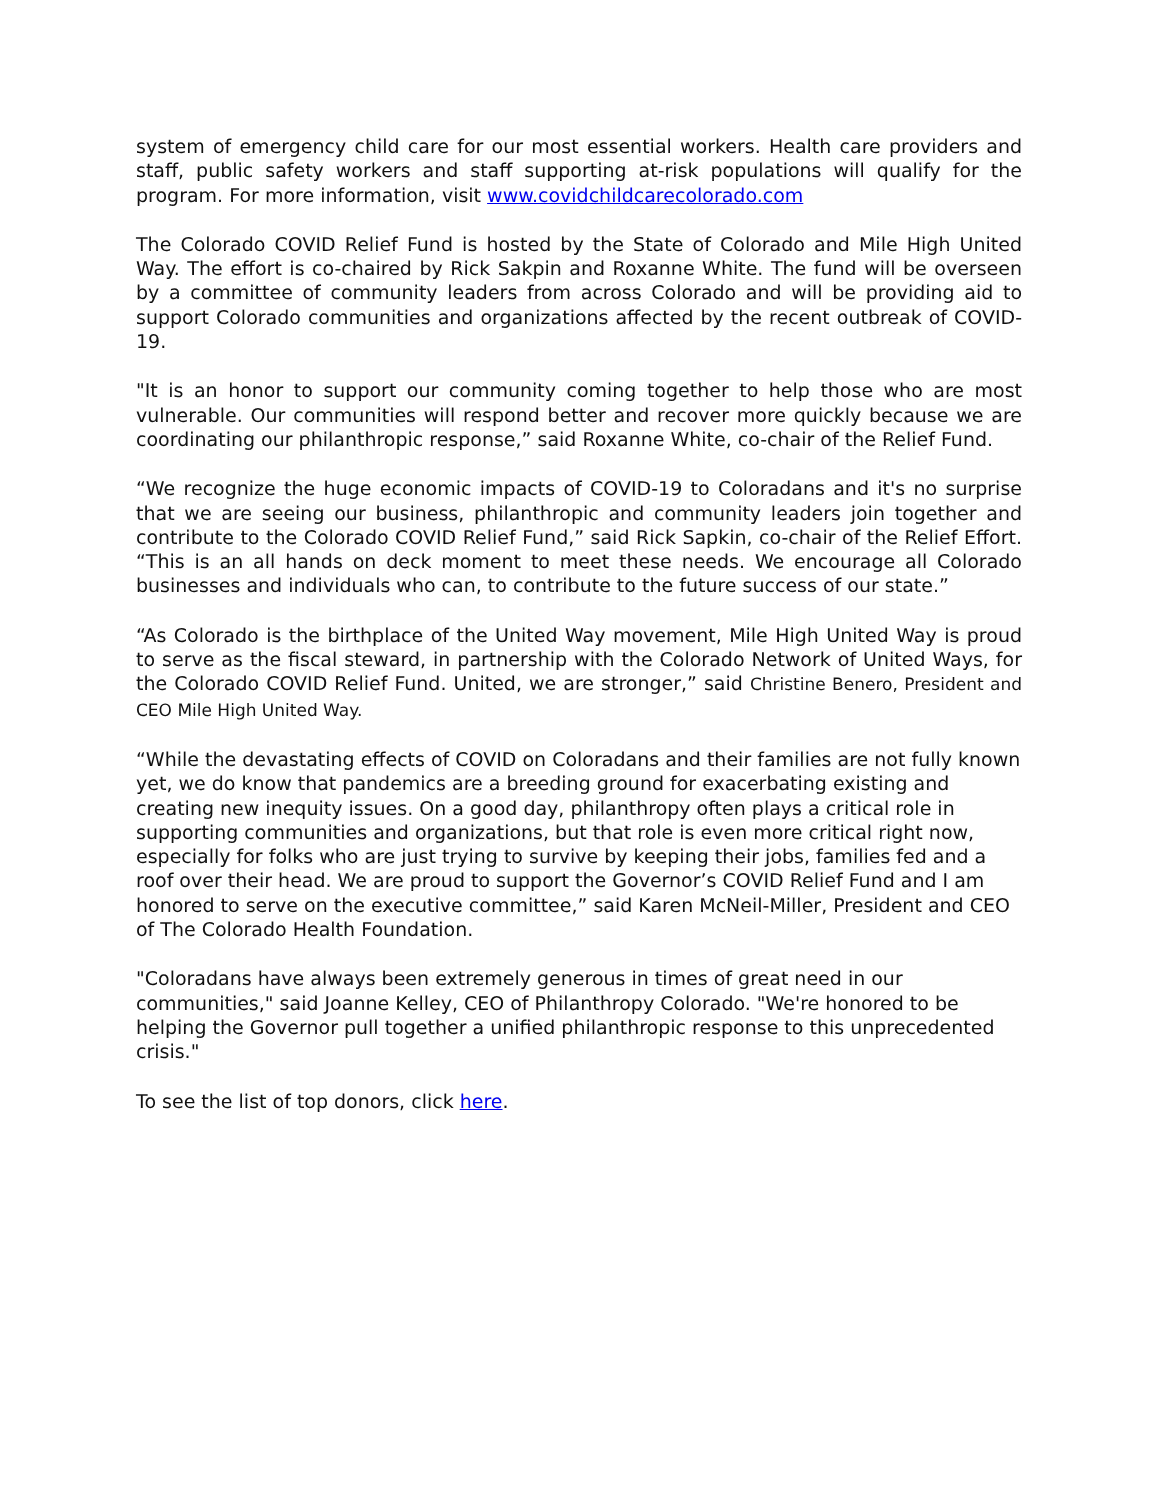system of emergency child care for our most essential workers. Health care providers and staff, public safety workers and staff supporting at-risk populations will qualify for the program. For more information, visit www.covidchildcarecolorado.com
The Colorado COVID Relief Fund is hosted by the State of Colorado and Mile High United Way. The effort is co-chaired by Rick Sakpin and Roxanne White. The fund will be overseen by a committee of community leaders from across Colorado and will be providing aid to support Colorado communities and organizations affected by the recent outbreak of COVID-19.
"It is an honor to support our community coming together to help those who are most vulnerable. Our communities will respond better and recover more quickly because we are coordinating our philanthropic response,” said Roxanne White, co-chair of the Relief Fund.
“We recognize the huge economic impacts of COVID-19 to Coloradans and it's no surprise that we are seeing our business, philanthropic and community leaders join together and contribute to the Colorado COVID Relief Fund,” said Rick Sapkin, co-chair of the Relief Effort. “This is an all hands on deck moment to meet these needs. We encourage all Colorado businesses and individuals who can, to contribute to the future success of our state.”
“As Colorado is the birthplace of the United Way movement, Mile High United Way is proud to serve as the fiscal steward, in partnership with the Colorado Network of United Ways, for the Colorado COVID Relief Fund. United, we are stronger,” said Christine Benero, President and CEO Mile High United Way.
“While the devastating effects of COVID on Coloradans and their families are not fully known yet, we do know that pandemics are a breeding ground for exacerbating existing and creating new inequity issues. On a good day, philanthropy often plays a critical role in supporting communities and organizations, but that role is even more critical right now, especially for folks who are just trying to survive by keeping their jobs, families fed and a roof over their head. We are proud to support the Governor’s COVID Relief Fund and I am honored to serve on the executive committee,” said Karen McNeil-Miller, President and CEO of The Colorado Health Foundation.
"Coloradans have always been extremely generous in times of great need in our communities," said Joanne Kelley, CEO of Philanthropy Colorado. "We're honored to be helping the Governor pull together a unified philanthropic response to this unprecedented crisis."
To see the list of top donors, click here.